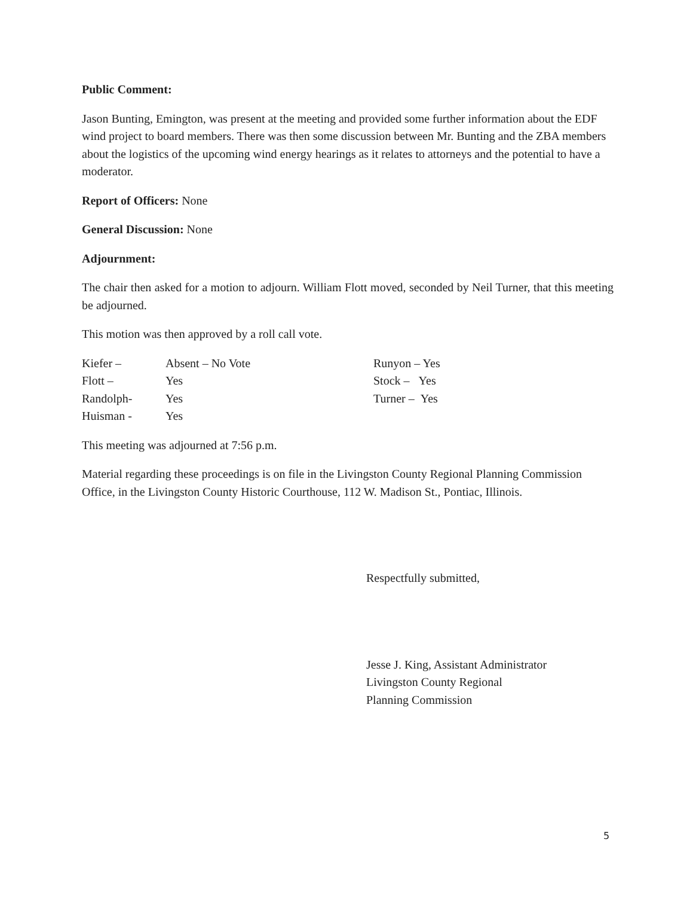Public Comment:
Jason Bunting, Emington, was present at the meeting and provided some further information about the EDF wind project to board members. There was then some discussion between Mr. Bunting and the ZBA members about the logistics of the upcoming wind energy hearings as it relates to attorneys and the potential to have a moderator.
Report of Officers: None
General Discussion: None
Adjournment:
The chair then asked for a motion to adjourn. William Flott moved, seconded by Neil Turner, that this meeting be adjourned.
This motion was then approved by a roll call vote.
| Kiefer – | Absent – No Vote | Runyon – Yes |
| Flott – | Yes | Stock – Yes |
| Randolph- | Yes | Turner – Yes |
| Huisman - | Yes | |
This meeting was adjourned at 7:56 p.m.
Material regarding these proceedings is on file in the Livingston County Regional Planning Commission Office, in the Livingston County Historic Courthouse, 112 W. Madison St., Pontiac, Illinois.
Respectfully submitted,
Jesse J. King, Assistant Administrator
Livingston County Regional
Planning Commission
5